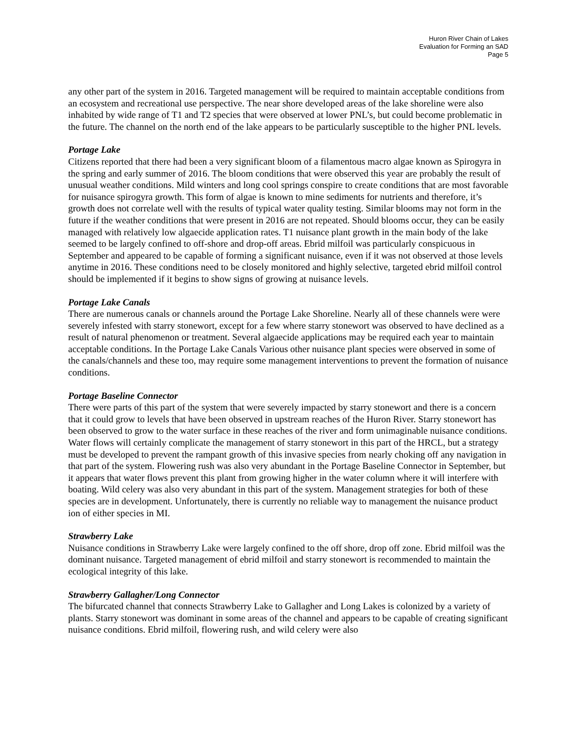Huron River Chain of Lakes
Evaluation for Forming an SAD
Page 5
any other part of the system in 2016. Targeted management will be required to maintain acceptable conditions from an ecosystem and recreational use perspective. The near shore developed areas of the lake shoreline were also inhabited by wide range of T1 and T2 species that were observed at lower PNL’s, but could become problematic in the future. The channel on the north end of the lake appears to be particularly susceptible to the higher PNL levels.
Portage Lake
Citizens reported that there had been a very significant bloom of a filamentous macro algae known as Spirogyra in the spring and early summer of 2016. The bloom conditions that were observed this year are probably the result of unusual weather conditions. Mild winters and long cool springs conspire to create conditions that are most favorable for nuisance spirogyra growth. This form of algae is known to mine sediments for nutrients and therefore, it’s growth does not correlate well with the results of typical water quality testing. Similar blooms may not form in the future if the weather conditions that were present in 2016 are not repeated. Should blooms occur, they can be easily managed with relatively low algaecide application rates. T1 nuisance plant growth in the main body of the lake seemed to be largely confined to off-shore and drop-off areas. Ebrid milfoil was particularly conspicuous in September and appeared to be capable of forming a significant nuisance, even if it was not observed at those levels anytime in 2016. These conditions need to be closely monitored and highly selective, targeted ebrid milfoil control should be implemented if it begins to show signs of growing at nuisance levels.
Portage Lake Canals
There are numerous canals or channels around the Portage Lake Shoreline. Nearly all of these channels were were severely infested with starry stonewort, except for a few where starry stonewort was observed to have declined as a result of natural phenomenon or treatment. Several algaecide applications may be required each year to maintain acceptable conditions. In the Portage Lake Canals Various other nuisance plant species were observed in some of the canals/channels and these too, may require some management interventions to prevent the formation of nuisance conditions.
Portage Baseline Connector
There were parts of this part of the system that were severely impacted by starry stonewort and there is a concern that it could grow to levels that have been observed in upstream reaches of the Huron River. Starry stonewort has been observed to grow to the water surface in these reaches of the river and form unimaginable nuisance conditions. Water flows will certainly complicate the management of starry stonewort in this part of the HRCL, but a strategy must be developed to prevent the rampant growth of this invasive species from nearly choking off any navigation in that part of the system. Flowering rush was also very abundant in the Portage Baseline Connector in September, but it appears that water flows prevent this plant from growing higher in the water column where it will interfere with boating. Wild celery was also very abundant in this part of the system. Management strategies for both of these species are in development. Unfortunately, there is currently no reliable way to management the nuisance product ion of either species in MI.
Strawberry Lake
Nuisance conditions in Strawberry Lake were largely confined to the off shore, drop off zone. Ebrid milfoil was the dominant nuisance. Targeted management of ebrid milfoil and starry stonewort is recommended to maintain the ecological integrity of this lake.
Strawberry Gallagher/Long Connector
The bifurcated channel that connects Strawberry Lake to Gallagher and Long Lakes is colonized by a variety of plants. Starry stonewort was dominant in some areas of the channel and appears to be capable of creating significant nuisance conditions. Ebrid milfoil, flowering rush, and wild celery were also